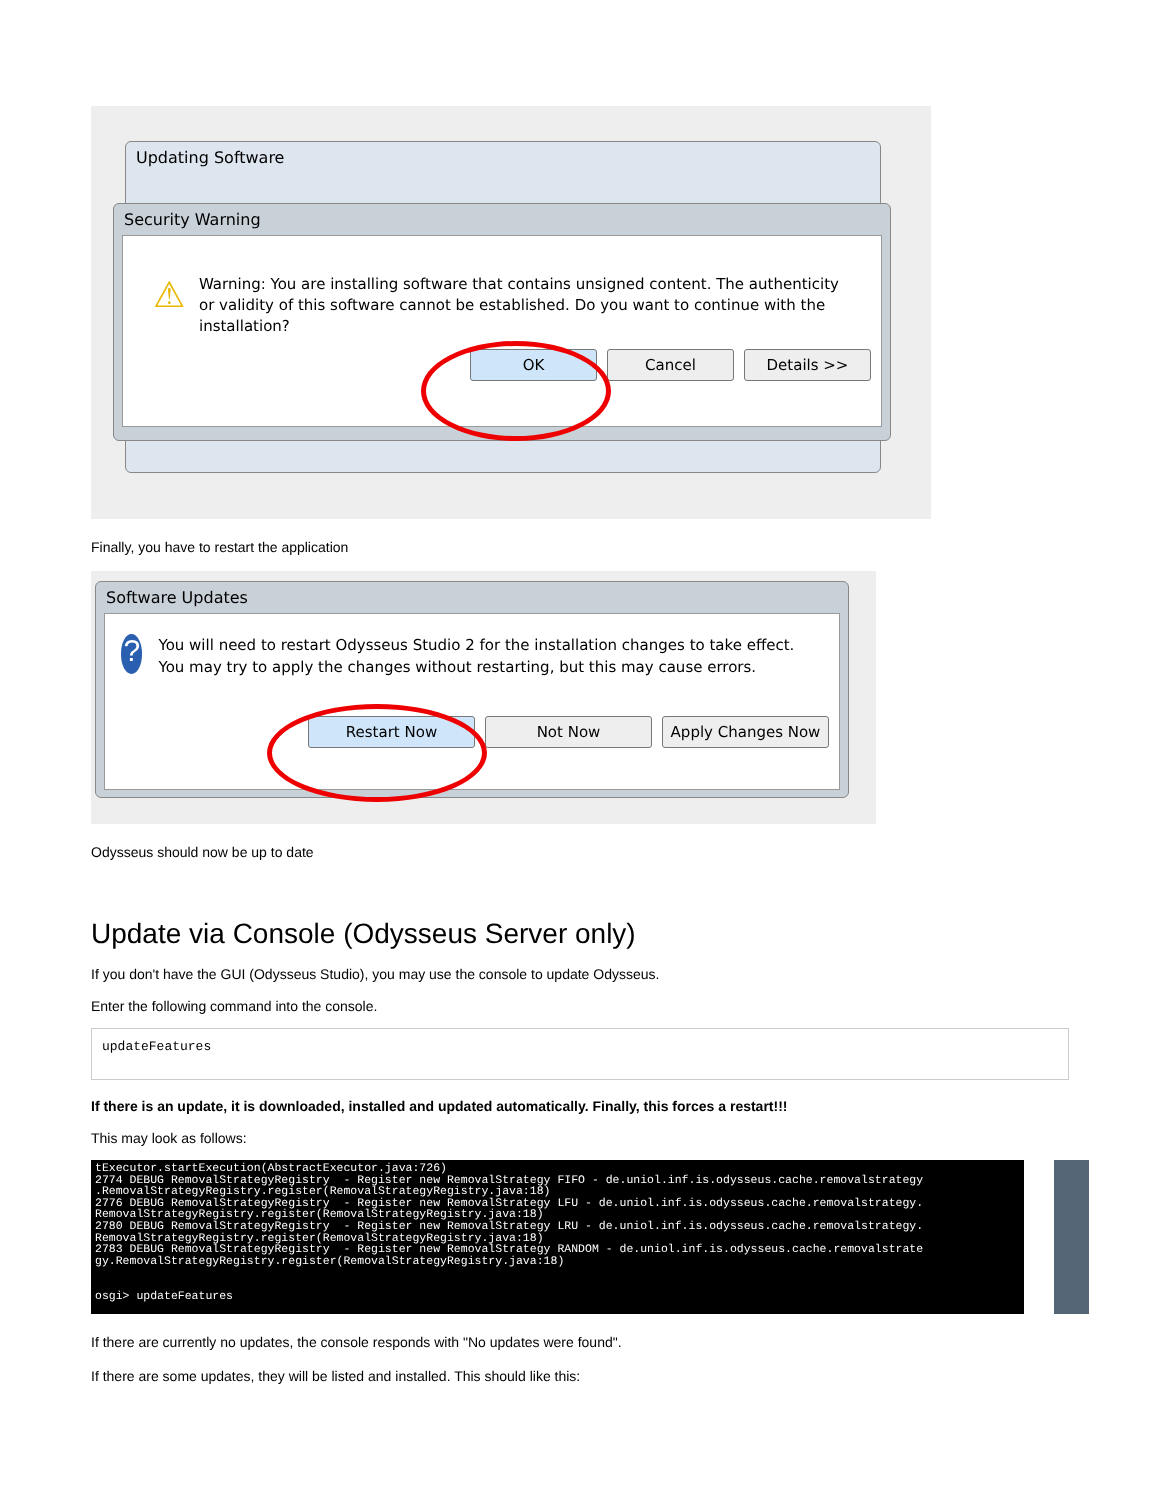Updating Software
Security Warning
⚠
Warning: You are installing software that contains unsigned content. The authenticity or validity of this software cannot be established. Do you want to continue with the installation?
OK Cancel Details >>
Finally, you have to restart the application
Software Updates
?
You will need to restart Odysseus Studio 2 for the installation changes to take effect. You may try to apply the changes without restarting, but this may cause errors.
Restart Now Not Now Apply Changes Now
Odysseus should now be up to date
Update via Console (Odysseus Server only)
If you don't have the GUI (Odysseus Studio), you may use the console to update Odysseus.
Enter the following command into the console.
updateFeatures
If there is an update, it is downloaded, installed and updated automatically. Finally, this forces a restart!!!
This may look as follows:
tExecutor.startExecution(AbstractExecutor.java:726) 2774 DEBUG RemovalStrategyRegistry - Register new RemovalStrategy FIFO - de.uniol.inf.is.odysseus.cache.removalstrategy .RemovalStrategyRegistry.register(RemovalStrategyRegistry.java:18) 2776 DEBUG RemovalStrategyRegistry - Register new RemovalStrategy LFU - de.uniol.inf.is.odysseus.cache.removalstrategy. RemovalStrategyRegistry.register(RemovalStrategyRegistry.java:18) 2780 DEBUG RemovalStrategyRegistry - Register new RemovalStrategy LRU - de.uniol.inf.is.odysseus.cache.removalstrategy. RemovalStrategyRegistry.register(RemovalStrategyRegistry.java:18) 2783 DEBUG RemovalStrategyRegistry - Register new RemovalStrategy RANDOM - de.uniol.inf.is.odysseus.cache.removalstrate gy.RemovalStrategyRegistry.register(RemovalStrategyRegistry.java:18) osgi> updateFeatures
If there are currently no updates, the console responds with "No updates were found".
If there are some updates, they will be listed and installed. This should like this: